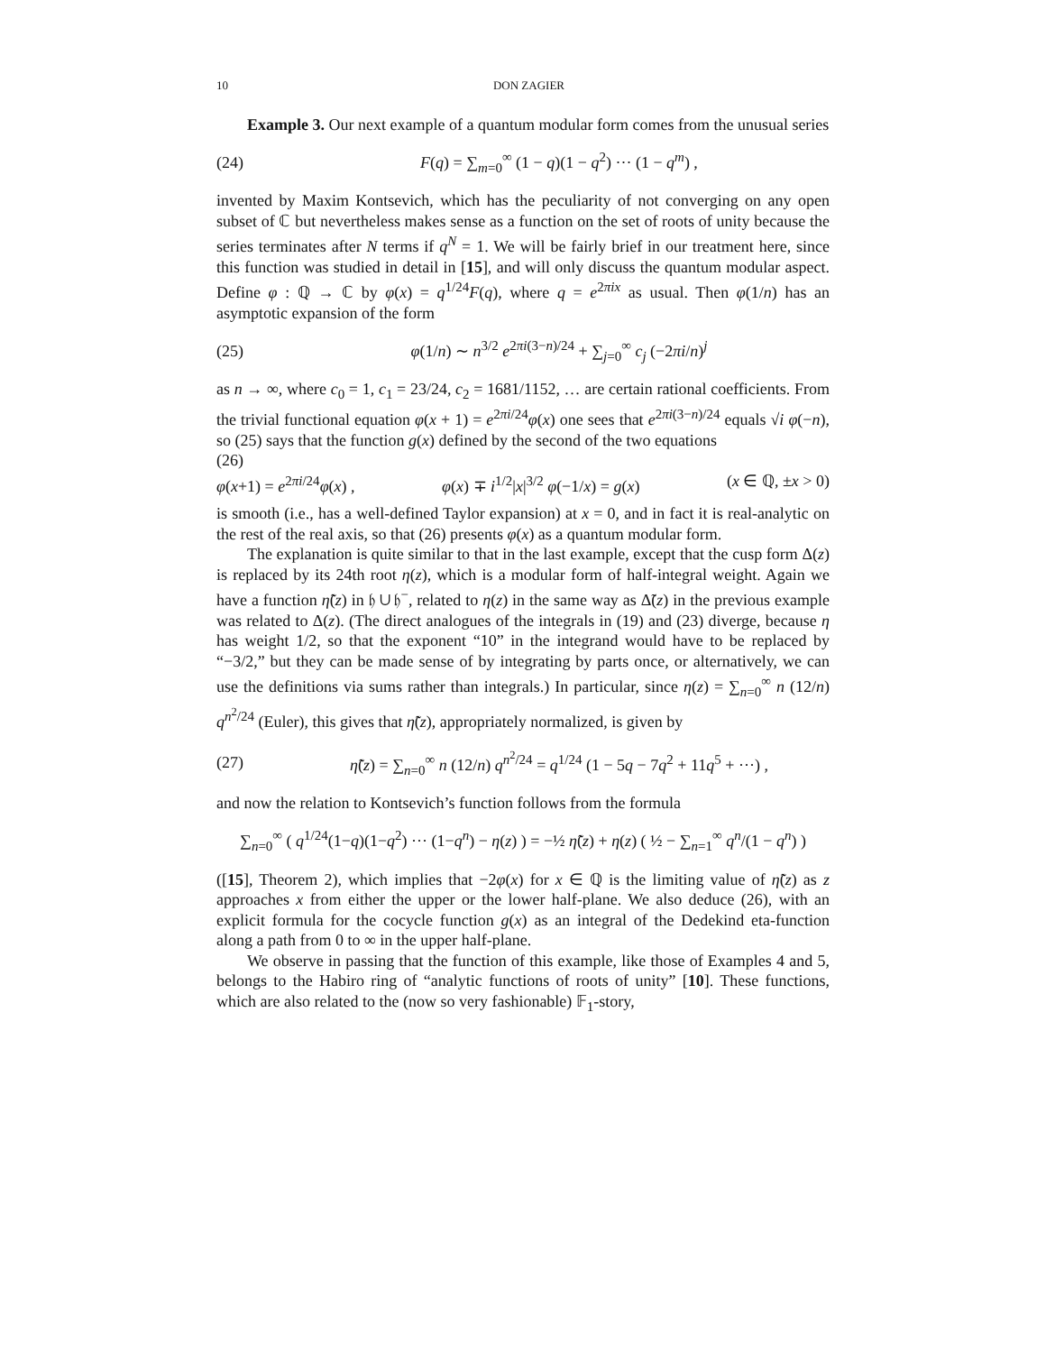10 DON ZAGIER
Example 3. Our next example of a quantum modular form comes from the unusual series
(24) F(q) = ∑<sub>m=0</sub><sup>∞</sup> (1 − q)(1 − q<sup>2</sup>) ··· (1 − q<sup>m</sup>) ,
invented by Maxim Kontsevich, which has the peculiarity of not converging on any open subset of ℂ but nevertheless makes sense as a function on the set of roots of unity because the series terminates after N terms if q<sup>N</sup> = 1. We will be fairly brief in our treatment here, since this function was studied in detail in [15], and will only discuss the quantum modular aspect. Define φ : ℚ → ℂ by φ(x) = q<sup>1/24</sup>F(q), where q = e<sup>2πix</sup> as usual. Then φ(1/n) has an asymptotic expansion of the form
(25) φ(1/n) ∼ n<sup>3/2</sup> e<sup>2πi(3−n)/24</sup> + ∑<sub>j=0</sub><sup>∞</sup> c<sub>j</sub> (−2πi/n)<sup>j</sup>
as n → ∞, where c<sub>0</sub> = 1, c<sub>1</sub> = 23/24, c<sub>2</sub> = 1681/1152, … are certain rational coefficients. From the trivial functional equation φ(x + 1) = e<sup>2πi/24</sup>φ(x) one sees that e<sup>2πi(3−n)/24</sup> equals √i φ(−n), so (25) says that the function g(x) defined by the second of the two equations
(26)
φ(x+1) = e<sup>2πi/24</sup>φ(x) , φ(x) ∓ i<sup>1/2</sup>|x|<sup>3/2</sup> φ(−1/x) = g(x) (x ∈ ℚ, ±x > 0)
is smooth (i.e., has a well-defined Taylor expansion) at x = 0, and in fact it is real-analytic on the rest of the real axis, so that (26) presents φ(x) as a quantum modular form.
The explanation is quite similar to that in the last example, except that the cusp form Δ(z) is replaced by its 24th root η(z), which is a modular form of half-integral weight. Again we have a function η̃(z) in 𝔥 ∪ 𝔥<sup>−</sup>, related to η(z) in the same way as Δ̃(z) in the previous example was related to Δ(z). (The direct analogues of the integrals in (19) and (23) diverge, because η has weight 1/2, so that the exponent “10” in the integrand would have to be replaced by “−3/2,” but they can be made sense of by integrating by parts once, or alternatively, we can use the definitions via sums rather than integrals.) In particular, since η(z) = ∑<sub>n=0</sub><sup>∞</sup> n (12/n) q<sup>n<sup>2</sup>/24</sup> (Euler), this gives that η̃(z), appropriately normalized, is given by
(27) η̃(z) = ∑<sub>n=0</sub><sup>∞</sup> n (12/n) q<sup>n<sup>2</sup>/24</sup> = q<sup>1/24</sup> (1 − 5q − 7q<sup>2</sup> + 11q<sup>5</sup> + ···) ,
and now the relation to Kontsevich’s function follows from the formula
∑<sub>n=0</sub><sup>∞</sup> ( q<sup>1/24</sup>(1−q)(1−q<sup>2</sup>) ··· (1−q<sup>n</sup>) − η(z) ) = −½ η̃(z) + η(z) ( ½ − ∑<sub>n=1</sub><sup>∞</sup> q<sup>n</sup>/(1 − q<sup>n</sup>) )
([15], Theorem 2), which implies that −2φ(x) for x ∈ ℚ is the limiting value of η̃(z) as z approaches x from either the upper or the lower half-plane. We also deduce (26), with an explicit formula for the cocycle function g(x) as an integral of the Dedekind eta-function along a path from 0 to ∞ in the upper half-plane.
We observe in passing that the function of this example, like those of Examples 4 and 5, belongs to the Habiro ring of “analytic functions of roots of unity” [10]. These functions, which are also related to the (now so very fashionable) 𝔽<sub>1</sub>-story,